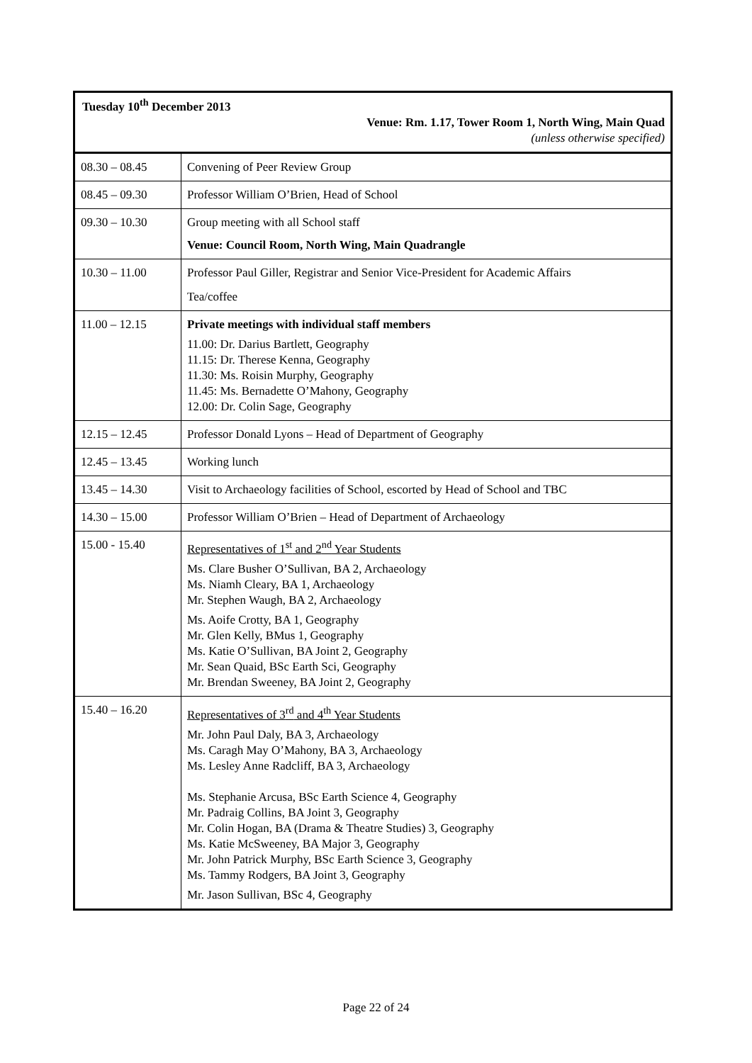| Tuesday 10<sup>th</sup> December 2013 Venue: Rm. 1.17, Tower Room 1, North Wing, Main Quad (unless otherwise specified) | |
| 08.30 – 08.45 | Convening of Peer Review Group |
| 08.45 – 09.30 | Professor William O’Brien, Head of School |
| 09.30 – 10.30 | Group meeting with all School staff Venue: Council Room, North Wing, Main Quadrangle |
| 10.30 – 11.00 | Professor Paul Giller, Registrar and Senior Vice-President for Academic Affairs Tea/coffee |
| 11.00 – 12.15 | Private meetings with individual staff members 11.00: Dr. Darius Bartlett, Geography 11.15: Dr. Therese Kenna, Geography 11.30: Ms. Roisin Murphy, Geography 11.45: Ms. Bernadette O’Mahony, Geography 12.00: Dr. Colin Sage, Geography |
| 12.15 – 12.45 | Professor Donald Lyons – Head of Department of Geography |
| 12.45 – 13.45 | Working lunch |
| 13.45 – 14.30 | Visit to Archaeology facilities of School, escorted by Head of School and TBC |
| 14.30 – 15.00 | Professor William O’Brien – Head of Department of Archaeology |
| 15.00 - 15.40 | Representatives of 1<sup>st</sup> and 2<sup>nd</sup> Year Students Ms. Clare Busher O’Sullivan, BA 2, Archaeology Ms. Niamh Cleary, BA 1, Archaeology Mr. Stephen Waugh, BA 2, Archaeology Ms. Aoife Crotty, BA 1, Geography Mr. Glen Kelly, BMus 1, Geography Ms. Katie O’Sullivan, BA Joint 2, Geography Mr. Sean Quaid, BSc Earth Sci, Geography Mr. Brendan Sweeney, BA Joint 2, Geography |
| 15.40 – 16.20 | Representatives of 3<sup>rd</sup> and 4<sup>th</sup> Year Students Mr. John Paul Daly, BA 3, Archaeology Ms. Caragh May O’Mahony, BA 3, Archaeology Ms. Lesley Anne Radcliff, BA 3, Archaeology Ms. Stephanie Arcusa, BSc Earth Science 4, Geography Mr. Padraig Collins, BA Joint 3, Geography Mr. Colin Hogan, BA (Drama & Theatre Studies) 3, Geography Ms. Katie McSweeney, BA Major 3, Geography Mr. John Patrick Murphy, BSc Earth Science 3, Geography Ms. Tammy Rodgers, BA Joint 3, Geography Mr. Jason Sullivan, BSc 4, Geography |
Page 22 of 24